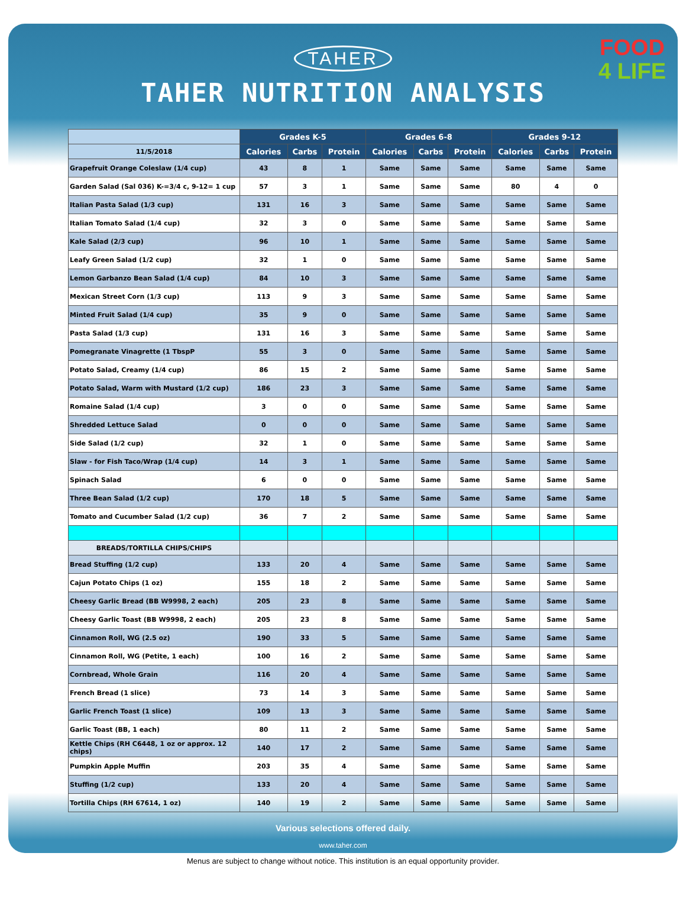TAHER
TAHER NUTRITION ANALYSIS
FOOD
4 LIFE
| | Grades K-5 | | | Grades 6-8 | | | Grades 9-12 | | |
| --- | --- | --- | --- | --- | --- | --- | --- | --- | --- |
| 11/5/2018 | Calories | Carbs | Protein | Calories | Carbs | Protein | Calories | Carbs | Protein |
| Grapefruit Orange Coleslaw (1/4 cup) | 43 | 8 | 1 | Same | Same | Same | Same | Same | Same |
| Garden Salad (Sal 036) K-=3/4 c, 9-12= 1 cup | 57 | 3 | 1 | Same | Same | Same | 80 | 4 | 0 |
| Italian Pasta Salad (1/3 cup) | 131 | 16 | 3 | Same | Same | Same | Same | Same | Same |
| Italian Tomato Salad (1/4 cup) | 32 | 3 | 0 | Same | Same | Same | Same | Same | Same |
| Kale Salad (2/3 cup) | 96 | 10 | 1 | Same | Same | Same | Same | Same | Same |
| Leafy Green Salad (1/2 cup) | 32 | 1 | 0 | Same | Same | Same | Same | Same | Same |
| Lemon Garbanzo Bean Salad (1/4 cup) | 84 | 10 | 3 | Same | Same | Same | Same | Same | Same |
| Mexican Street Corn (1/3 cup) | 113 | 9 | 3 | Same | Same | Same | Same | Same | Same |
| Minted Fruit Salad (1/4 cup) | 35 | 9 | 0 | Same | Same | Same | Same | Same | Same |
| Pasta Salad (1/3 cup) | 131 | 16 | 3 | Same | Same | Same | Same | Same | Same |
| Pomegranate Vinagrette (1 TbspP | 55 | 3 | 0 | Same | Same | Same | Same | Same | Same |
| Potato Salad, Creamy (1/4 cup) | 86 | 15 | 2 | Same | Same | Same | Same | Same | Same |
| Potato Salad, Warm with Mustard (1/2 cup) | 186 | 23 | 3 | Same | Same | Same | Same | Same | Same |
| Romaine Salad (1/4 cup) | 3 | 0 | 0 | Same | Same | Same | Same | Same | Same |
| Shredded Lettuce Salad | 0 | 0 | 0 | Same | Same | Same | Same | Same | Same |
| Side Salad (1/2 cup) | 32 | 1 | 0 | Same | Same | Same | Same | Same | Same |
| Slaw - for Fish Taco/Wrap (1/4 cup) | 14 | 3 | 1 | Same | Same | Same | Same | Same | Same |
| Spinach Salad | 6 | 0 | 0 | Same | Same | Same | Same | Same | Same |
| Three Bean Salad (1/2 cup) | 170 | 18 | 5 | Same | Same | Same | Same | Same | Same |
| Tomato and Cucumber Salad (1/2 cup) | 36 | 7 | 2 | Same | Same | Same | Same | Same | Same |
| BREADS/TORTILLA CHIPS/CHIPS | | | | | | | | | |
| Bread Stuffing (1/2 cup) | 133 | 20 | 4 | Same | Same | Same | Same | Same | Same |
| Cajun Potato Chips (1 oz) | 155 | 18 | 2 | Same | Same | Same | Same | Same | Same |
| Cheesy Garlic Bread (BB W9998, 2 each) | 205 | 23 | 8 | Same | Same | Same | Same | Same | Same |
| Cheesy Garlic Toast (BB W9998, 2 each) | 205 | 23 | 8 | Same | Same | Same | Same | Same | Same |
| Cinnamon Roll, WG (2.5 oz) | 190 | 33 | 5 | Same | Same | Same | Same | Same | Same |
| Cinnamon Roll, WG (Petite, 1 each) | 100 | 16 | 2 | Same | Same | Same | Same | Same | Same |
| Cornbread, Whole Grain | 116 | 20 | 4 | Same | Same | Same | Same | Same | Same |
| French Bread (1 slice) | 73 | 14 | 3 | Same | Same | Same | Same | Same | Same |
| Garlic French Toast (1 slice) | 109 | 13 | 3 | Same | Same | Same | Same | Same | Same |
| Garlic Toast (BB, 1 each) | 80 | 11 | 2 | Same | Same | Same | Same | Same | Same |
| Kettle Chips (RH C6448, 1 oz or approx. 12 chips) | 140 | 17 | 2 | Same | Same | Same | Same | Same | Same |
| Pumpkin Apple Muffin | 203 | 35 | 4 | Same | Same | Same | Same | Same | Same |
| Stuffing (1/2 cup) | 133 | 20 | 4 | Same | Same | Same | Same | Same | Same |
| Tortilla Chips (RH 67614, 1 oz) | 140 | 19 | 2 | Same | Same | Same | Same | Same | Same |
Various selections offered daily.
www.taher.com
Menus are subject to change without notice. This institution is an equal opportunity provider.